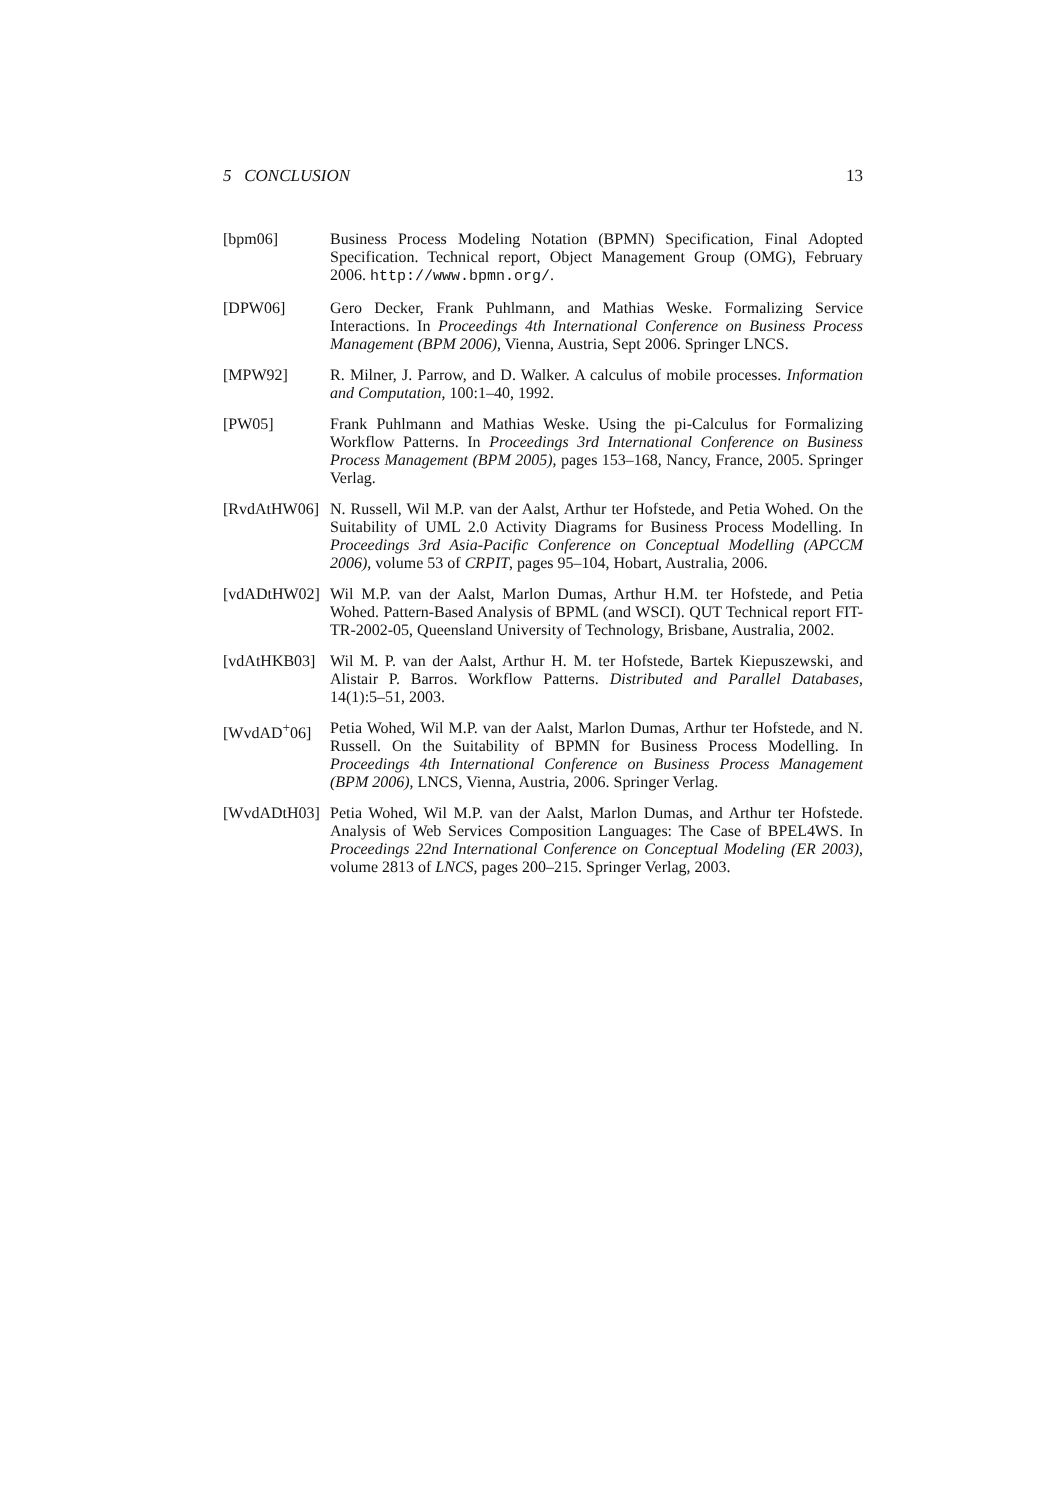5 CONCLUSION 13
[bpm06] Business Process Modeling Notation (BPMN) Specification, Final Adopted Specification. Technical report, Object Management Group (OMG), February 2006. http://www.bpmn.org/.
[DPW06] Gero Decker, Frank Puhlmann, and Mathias Weske. Formalizing Service Interactions. In Proceedings 4th International Conference on Business Process Management (BPM 2006), Vienna, Austria, Sept 2006. Springer LNCS.
[MPW92] R. Milner, J. Parrow, and D. Walker. A calculus of mobile processes. Information and Computation, 100:1–40, 1992.
[PW05] Frank Puhlmann and Mathias Weske. Using the pi-Calculus for Formalizing Workflow Patterns. In Proceedings 3rd International Conference on Business Process Management (BPM 2005), pages 153–168, Nancy, France, 2005. Springer Verlag.
[RvdAtHW06] N. Russell, Wil M.P. van der Aalst, Arthur ter Hofstede, and Petia Wohed. On the Suitability of UML 2.0 Activity Diagrams for Business Process Modelling. In Proceedings 3rd Asia-Pacific Conference on Conceptual Modelling (APCCM 2006), volume 53 of CRPIT, pages 95–104, Hobart, Australia, 2006.
[vdADtHW02] Wil M.P. van der Aalst, Marlon Dumas, Arthur H.M. ter Hofstede, and Petia Wohed. Pattern-Based Analysis of BPML (and WSCI). QUT Technical report FIT-TR-2002-05, Queensland University of Technology, Brisbane, Australia, 2002.
[vdAtHKB03] Wil M. P. van der Aalst, Arthur H. M. ter Hofstede, Bartek Kiepuszewski, and Alistair P. Barros. Workflow Patterns. Distributed and Parallel Databases, 14(1):5–51, 2003.
[WvdAD<sup>+</sup>06] Petia Wohed, Wil M.P. van der Aalst, Marlon Dumas, Arthur ter Hofstede, and N. Russell. On the Suitability of BPMN for Business Process Modelling. In Proceedings 4th International Conference on Business Process Management (BPM 2006), LNCS, Vienna, Austria, 2006. Springer Verlag.
[WvdADtH03] Petia Wohed, Wil M.P. van der Aalst, Marlon Dumas, and Arthur ter Hofstede. Analysis of Web Services Composition Languages: The Case of BPEL4WS. In Proceedings 22nd International Conference on Conceptual Modeling (ER 2003), volume 2813 of LNCS, pages 200–215. Springer Verlag, 2003.